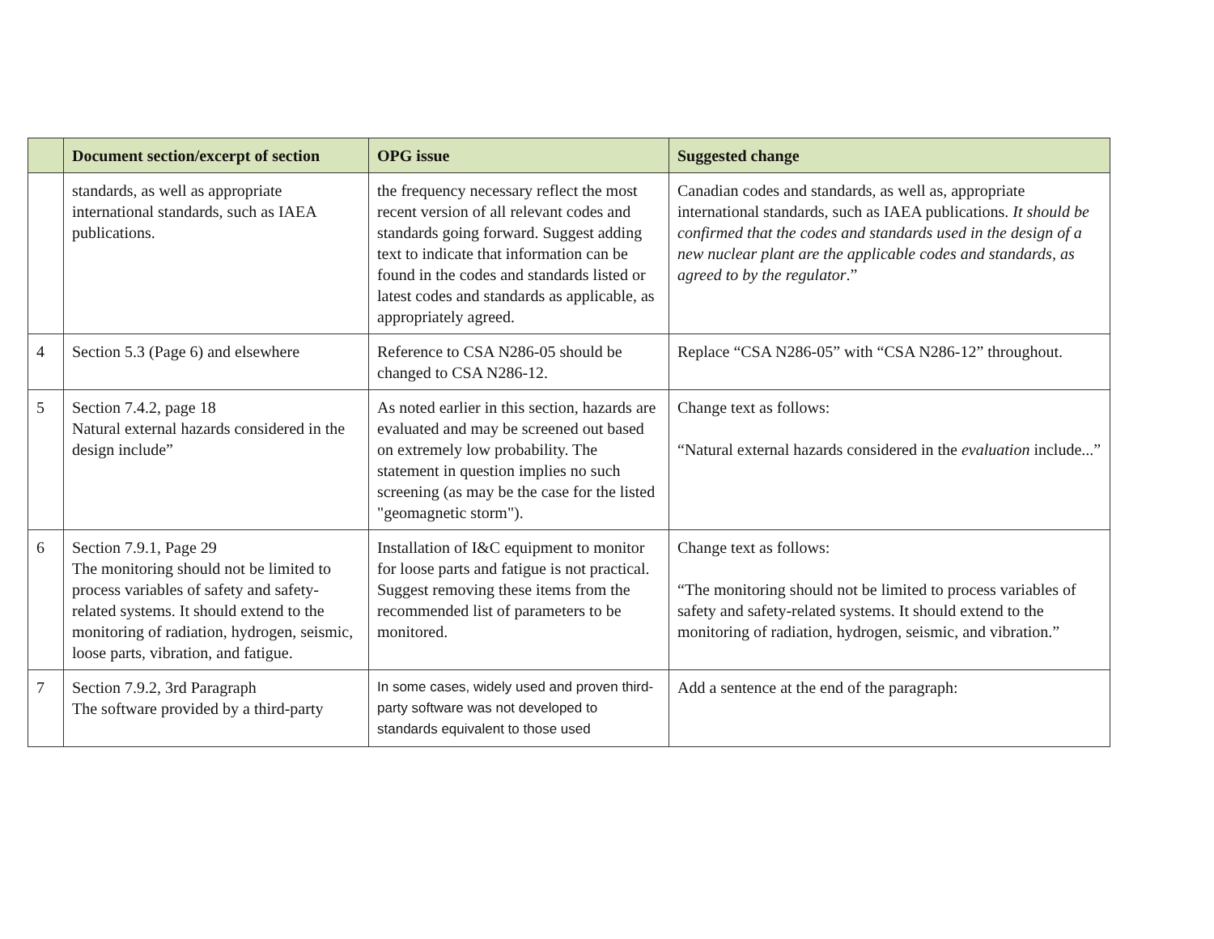| | Document section/excerpt of section | OPG issue | Suggested change |
| --- | --- | --- | --- |
| | standards, as well as appropriate international standards, such as IAEA publications. | the frequency necessary reflect the most recent version of all relevant codes and standards going forward. Suggest adding text to indicate that information can be found in the codes and standards listed or latest codes and standards as applicable, as appropriately agreed. | Canadian codes and standards, as well as, appropriate international standards, such as IAEA publications. It should be confirmed that the codes and standards used in the design of a new nuclear plant are the applicable codes and standards, as agreed to by the regulator .” |
| 4 | Section 5.3 (Page 6) and elsewhere | Reference to CSA N286-05 should be changed to CSA N286-12. | Replace “CSA N286-05” with “CSA N286-12” throughout. |
| 5 | Section 7.4.2, page 18 Natural external hazards considered in the design include” | As noted earlier in this section, hazards are evaluated and may be screened out based on extremely low probability. The statement in question implies no such screening (as may be the case for the listed "geomagnetic storm"). | Change text as follows: “Natural external hazards considered in the evaluation include...” |
| 6 | Section 7.9.1, Page 29 The monitoring should not be limited to process variables of safety and safety-related systems. It should extend to the monitoring of radiation, hydrogen, seismic, loose parts, vibration, and fatigue. | Installation of I&C equipment to monitor for loose parts and fatigue is not practical. Suggest removing these items from the recommended list of parameters to be monitored. | Change text as follows: “The monitoring should not be limited to process variables of safety and safety-related systems. It should extend to the monitoring of radiation, hydrogen, seismic, and vibration.” |
| 7 | Section 7.9.2, 3rd Paragraph The software provided by a third-party | In some cases, widely used and proven third-party software was not developed to standards equivalent to those used | Add a sentence at the end of the paragraph: |